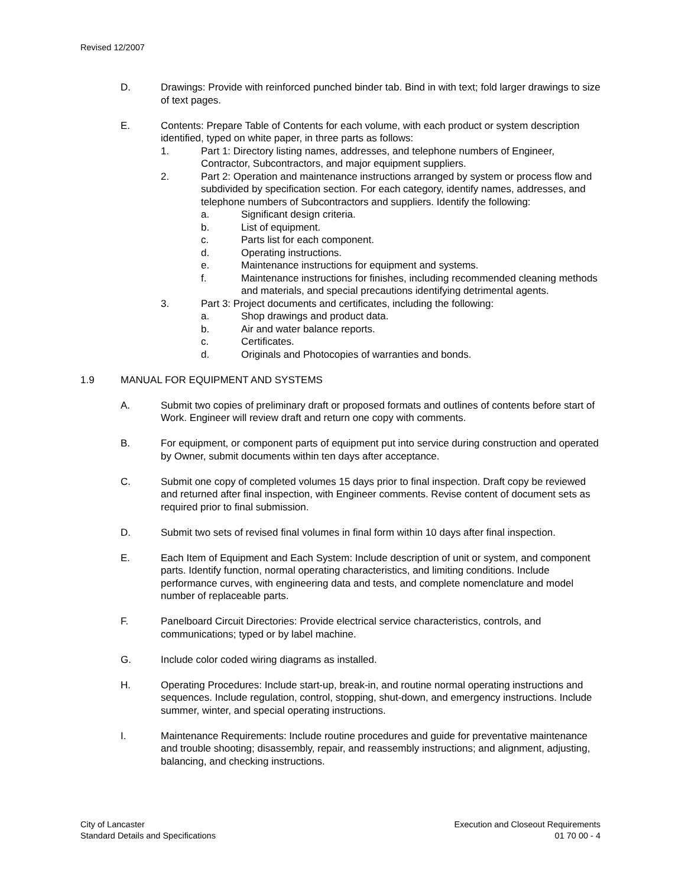Revised 12/2007
D. Drawings: Provide with reinforced punched binder tab. Bind in with text; fold larger drawings to size of text pages.
E. Contents: Prepare Table of Contents for each volume, with each product or system description identified, typed on white paper, in three parts as follows:
1. Part 1: Directory listing names, addresses, and telephone numbers of Engineer, Contractor, Subcontractors, and major equipment suppliers.
2. Part 2: Operation and maintenance instructions arranged by system or process flow and subdivided by specification section. For each category, identify names, addresses, and telephone numbers of Subcontractors and suppliers. Identify the following:
a. Significant design criteria.
b. List of equipment.
c. Parts list for each component.
d. Operating instructions.
e. Maintenance instructions for equipment and systems.
f. Maintenance instructions for finishes, including recommended cleaning methods and materials, and special precautions identifying detrimental agents.
3. Part 3: Project documents and certificates, including the following:
a. Shop drawings and product data.
b. Air and water balance reports.
c. Certificates.
d. Originals and Photocopies of warranties and bonds.
1.9 MANUAL FOR EQUIPMENT AND SYSTEMS
A. Submit two copies of preliminary draft or proposed formats and outlines of contents before start of Work. Engineer will review draft and return one copy with comments.
B. For equipment, or component parts of equipment put into service during construction and operated by Owner, submit documents within ten days after acceptance.
C. Submit one copy of completed volumes 15 days prior to final inspection. Draft copy be reviewed and returned after final inspection, with Engineer comments. Revise content of document sets as required prior to final submission.
D. Submit two sets of revised final volumes in final form within 10 days after final inspection.
E. Each Item of Equipment and Each System: Include description of unit or system, and component parts. Identify function, normal operating characteristics, and limiting conditions. Include performance curves, with engineering data and tests, and complete nomenclature and model number of replaceable parts.
F. Panelboard Circuit Directories: Provide electrical service characteristics, controls, and communications; typed or by label machine.
G. Include color coded wiring diagrams as installed.
H. Operating Procedures: Include start-up, break-in, and routine normal operating instructions and sequences. Include regulation, control, stopping, shut-down, and emergency instructions. Include summer, winter, and special operating instructions.
I. Maintenance Requirements: Include routine procedures and guide for preventative maintenance and trouble shooting; disassembly, repair, and reassembly instructions; and alignment, adjusting, balancing, and checking instructions.
City of Lancaster
Standard Details and Specifications
Execution and Closeout Requirements
01 70 00 - 4